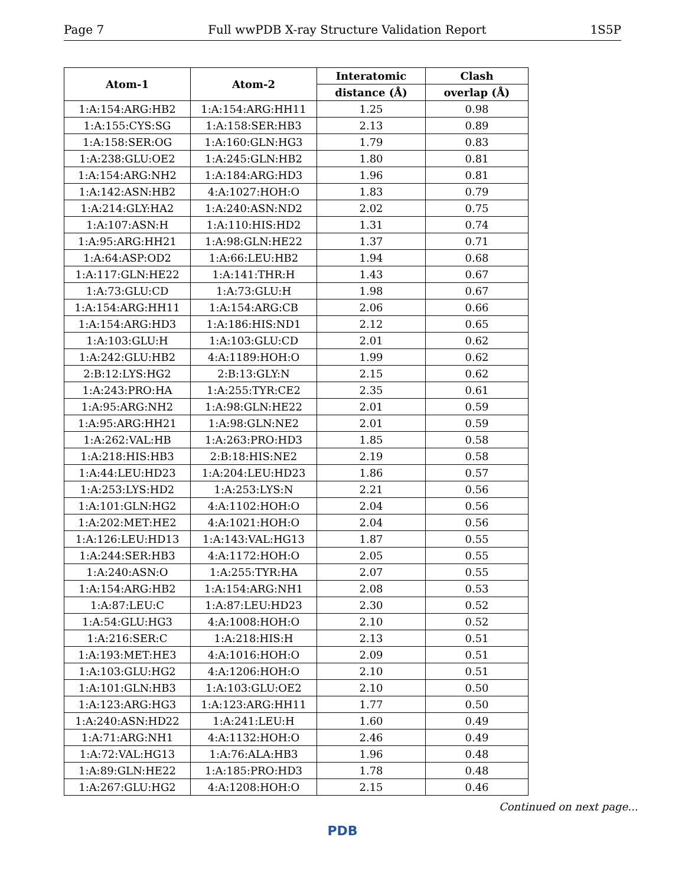Page 7 Full wwPDB X-ray Structure Validation Report 1S5P
| Atom-1 | Atom-2 | Interatomic | Clash |
| --- | --- | --- | --- |
| | | distance (Å) | overlap (Å) |
| 1:A:154:ARG:HB2 | 1:A:154:ARG:HH11 | 1.25 | 0.98 |
| 1:A:155:CYS:SG | 1:A:158:SER:HB3 | 2.13 | 0.89 |
| 1:A:158:SER:OG | 1:A:160:GLN:HG3 | 1.79 | 0.83 |
| 1:A:238:GLU:OE2 | 1:A:245:GLN:HB2 | 1.80 | 0.81 |
| 1:A:154:ARG:NH2 | 1:A:184:ARG:HD3 | 1.96 | 0.81 |
| 1:A:142:ASN:HB2 | 4:A:1027:HOH:O | 1.83 | 0.79 |
| 1:A:214:GLY:HA2 | 1:A:240:ASN:ND2 | 2.02 | 0.75 |
| 1:A:107:ASN:H | 1:A:110:HIS:HD2 | 1.31 | 0.74 |
| 1:A:95:ARG:HH21 | 1:A:98:GLN:HE22 | 1.37 | 0.71 |
| 1:A:64:ASP:OD2 | 1:A:66:LEU:HB2 | 1.94 | 0.68 |
| 1:A:117:GLN:HE22 | 1:A:141:THR:H | 1.43 | 0.67 |
| 1:A:73:GLU:CD | 1:A:73:GLU:H | 1.98 | 0.67 |
| 1:A:154:ARG:HH11 | 1:A:154:ARG:CB | 2.06 | 0.66 |
| 1:A:154:ARG:HD3 | 1:A:186:HIS:ND1 | 2.12 | 0.65 |
| 1:A:103:GLU:H | 1:A:103:GLU:CD | 2.01 | 0.62 |
| 1:A:242:GLU:HB2 | 4:A:1189:HOH:O | 1.99 | 0.62 |
| 2:B:12:LYS:HG2 | 2:B:13:GLY:N | 2.15 | 0.62 |
| 1:A:243:PRO:HA | 1:A:255:TYR:CE2 | 2.35 | 0.61 |
| 1:A:95:ARG:NH2 | 1:A:98:GLN:HE22 | 2.01 | 0.59 |
| 1:A:95:ARG:HH21 | 1:A:98:GLN:NE2 | 2.01 | 0.59 |
| 1:A:262:VAL:HB | 1:A:263:PRO:HD3 | 1.85 | 0.58 |
| 1:A:218:HIS:HB3 | 2:B:18:HIS:NE2 | 2.19 | 0.58 |
| 1:A:44:LEU:HD23 | 1:A:204:LEU:HD23 | 1.86 | 0.57 |
| 1:A:253:LYS:HD2 | 1:A:253:LYS:N | 2.21 | 0.56 |
| 1:A:101:GLN:HG2 | 4:A:1102:HOH:O | 2.04 | 0.56 |
| 1:A:202:MET:HE2 | 4:A:1021:HOH:O | 2.04 | 0.56 |
| 1:A:126:LEU:HD13 | 1:A:143:VAL:HG13 | 1.87 | 0.55 |
| 1:A:244:SER:HB3 | 4:A:1172:HOH:O | 2.05 | 0.55 |
| 1:A:240:ASN:O | 1:A:255:TYR:HA | 2.07 | 0.55 |
| 1:A:154:ARG:HB2 | 1:A:154:ARG:NH1 | 2.08 | 0.53 |
| 1:A:87:LEU:C | 1:A:87:LEU:HD23 | 2.30 | 0.52 |
| 1:A:54:GLU:HG3 | 4:A:1008:HOH:O | 2.10 | 0.52 |
| 1:A:216:SER:C | 1:A:218:HIS:H | 2.13 | 0.51 |
| 1:A:193:MET:HE3 | 4:A:1016:HOH:O | 2.09 | 0.51 |
| 1:A:103:GLU:HG2 | 4:A:1206:HOH:O | 2.10 | 0.51 |
| 1:A:101:GLN:HB3 | 1:A:103:GLU:OE2 | 2.10 | 0.50 |
| 1:A:123:ARG:HG3 | 1:A:123:ARG:HH11 | 1.77 | 0.50 |
| 1:A:240:ASN:HD22 | 1:A:241:LEU:H | 1.60 | 0.49 |
| 1:A:71:ARG:NH1 | 4:A:1132:HOH:O | 2.46 | 0.49 |
| 1:A:72:VAL:HG13 | 1:A:76:ALA:HB3 | 1.96 | 0.48 |
| 1:A:89:GLN:HE22 | 1:A:185:PRO:HD3 | 1.78 | 0.48 |
| 1:A:267:GLU:HG2 | 4:A:1208:HOH:O | 2.15 | 0.46 |
Continued on next page...
PDB